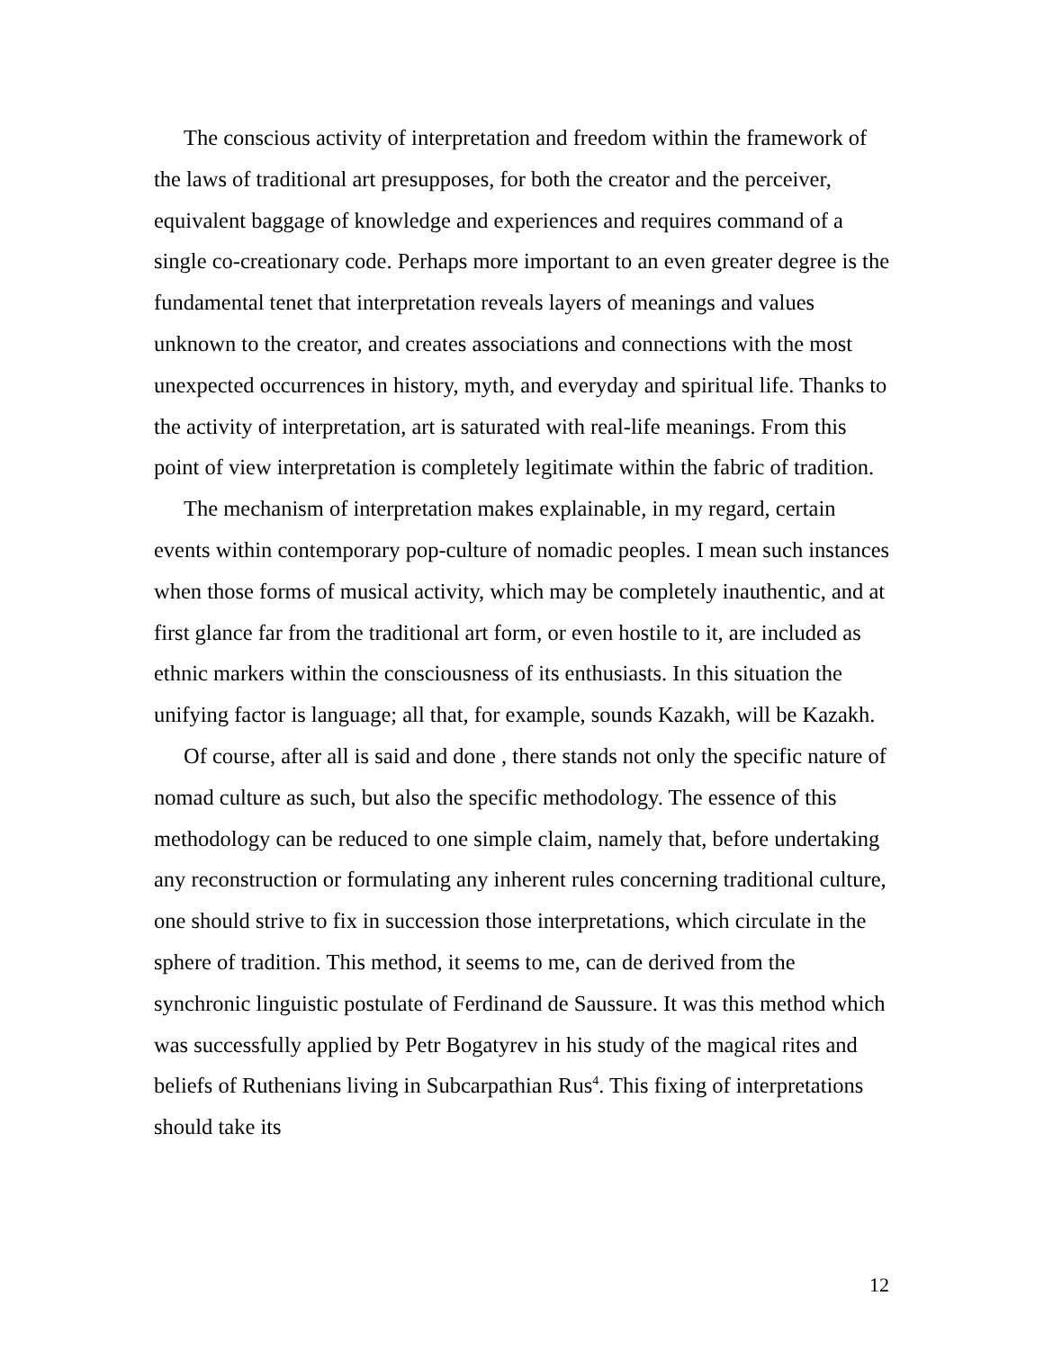The conscious activity of interpretation and freedom within the framework of the laws of traditional art presupposes, for both the creator and the perceiver, equivalent baggage of knowledge and experiences and requires command of a single co-creationary code. Perhaps more important to an even greater degree is the fundamental tenet that interpretation reveals layers of meanings and values unknown to the creator, and creates associations and connections with the most unexpected occurrences in history, myth, and everyday and spiritual life. Thanks to the activity of interpretation, art is saturated with real-life meanings. From this point of view interpretation is completely legitimate within the fabric of tradition.
The mechanism of interpretation makes explainable, in my regard, certain events within contemporary pop-culture of nomadic peoples. I mean such instances when those forms of musical activity, which may be completely inauthentic, and at first glance far from the traditional art form, or even hostile to it, are included as ethnic markers within the consciousness of its enthusiasts. In this situation the unifying factor is language; all that, for example, sounds Kazakh, will be Kazakh.
Of course, after all is said and done , there stands not only the specific nature of nomad culture as such, but also the specific methodology. The essence of this methodology can be reduced to one simple claim, namely that, before undertaking any reconstruction or formulating any inherent rules concerning traditional culture, one should strive to fix in succession those interpretations, which circulate in the sphere of tradition. This method, it seems to me, can de derived from the synchronic linguistic postulate of Ferdinand de Saussure. It was this method which was successfully applied by Petr Bogatyrev in his study of the magical rites and beliefs of Ruthenians living in Subcarpathian Rus<sup>4</sup>. This fixing of interpretations should take its
12